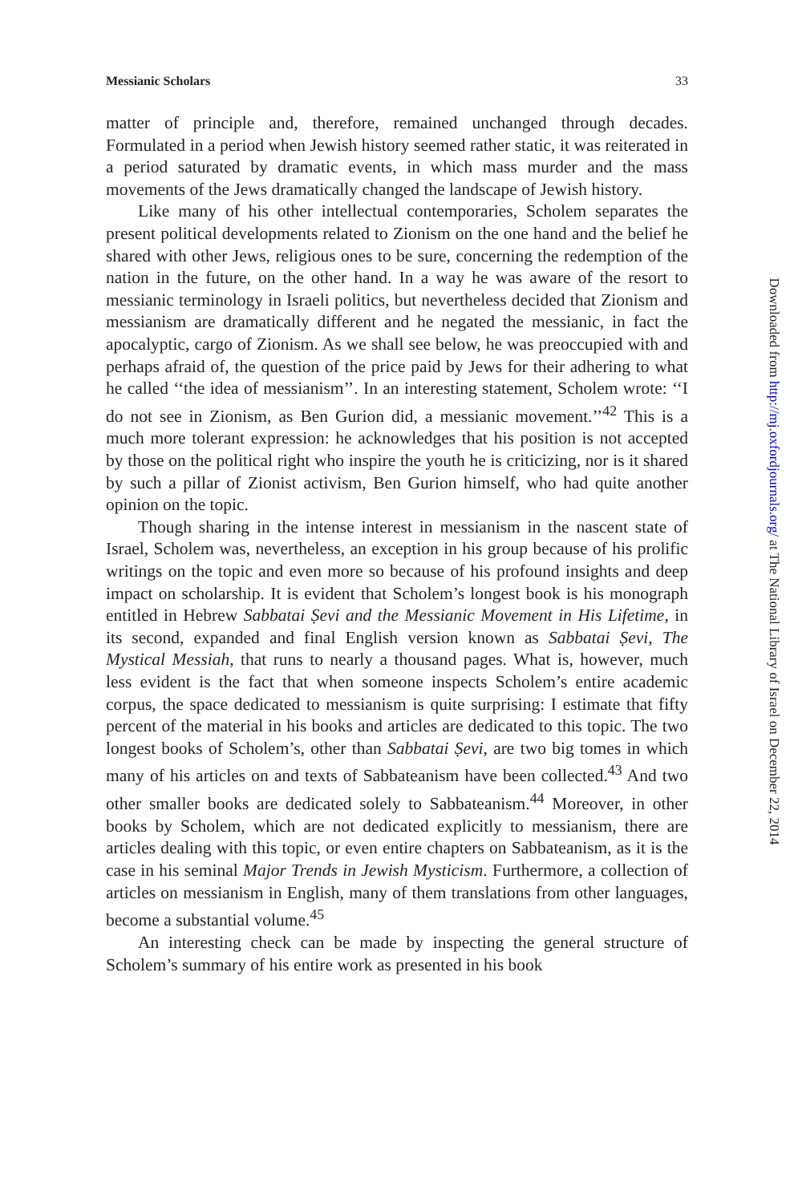Messianic Scholars 33
matter of principle and, therefore, remained unchanged through decades. Formulated in a period when Jewish history seemed rather static, it was reiterated in a period saturated by dramatic events, in which mass murder and the mass movements of the Jews dramatically changed the landscape of Jewish history.
Like many of his other intellectual contemporaries, Scholem separates the present political developments related to Zionism on the one hand and the belief he shared with other Jews, religious ones to be sure, concerning the redemption of the nation in the future, on the other hand. In a way he was aware of the resort to messianic terminology in Israeli politics, but nevertheless decided that Zionism and messianism are dramatically different and he negated the messianic, in fact the apocalyptic, cargo of Zionism. As we shall see below, he was preoccupied with and perhaps afraid of, the question of the price paid by Jews for their adhering to what he called ‘‘the idea of messianism’’. In an interesting statement, Scholem wrote: ‘‘I do not see in Zionism, as Ben Gurion did, a messianic movement.’’<sup>42</sup> This is a much more tolerant expression: he acknowledges that his position is not accepted by those on the political right who inspire the youth he is criticizing, nor is it shared by such a pillar of Zionist activism, Ben Gurion himself, who had quite another opinion on the topic.
Though sharing in the intense interest in messianism in the nascent state of Israel, Scholem was, nevertheless, an exception in his group because of his prolific writings on the topic and even more so because of his profound insights and deep impact on scholarship. It is evident that Scholem’s longest book is his monograph entitled in Hebrew Sabbatai Ṣevi and the Messianic Movement in His Lifetime, in its second, expanded and final English version known as Sabbatai Ṣevi, The Mystical Messiah, that runs to nearly a thousand pages. What is, however, much less evident is the fact that when someone inspects Scholem’s entire academic corpus, the space dedicated to messianism is quite surprising: I estimate that fifty percent of the material in his books and articles are dedicated to this topic. The two longest books of Scholem’s, other than Sabbatai Ṣevi, are two big tomes in which many of his articles on and texts of Sabbateanism have been collected.<sup>43</sup> And two other smaller books are dedicated solely to Sabbateanism.<sup>44</sup> Moreover, in other books by Scholem, which are not dedicated explicitly to messianism, there are articles dealing with this topic, or even entire chapters on Sabbateanism, as it is the case in his seminal Major Trends in Jewish Mysticism. Furthermore, a collection of articles on messianism in English, many of them translations from other languages, become a substantial volume.<sup>45</sup>
An interesting check can be made by inspecting the general structure of Scholem’s summary of his entire work as presented in his book
Downloaded from http://mj.oxfordjournals.org/ at The National Library of Israel on December 22, 2014